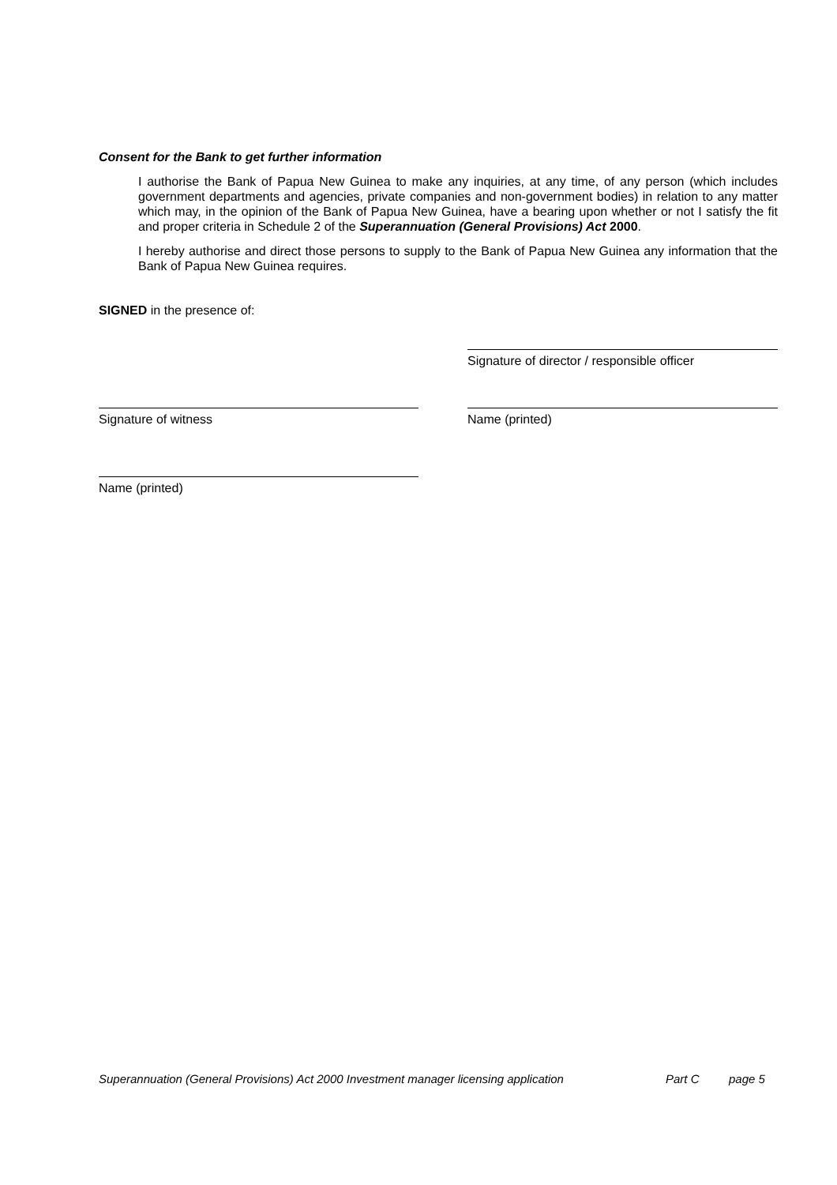Consent for the Bank to get further information
I authorise the Bank of Papua New Guinea to make any inquiries, at any time, of any person (which includes government departments and agencies, private companies and non-government bodies) in relation to any matter which may, in the opinion of the Bank of Papua New Guinea, have a bearing upon whether or not I satisfy the fit and proper criteria in Schedule 2 of the Superannuation (General Provisions) Act 2000.
I hereby authorise and direct those persons to supply to the Bank of Papua New Guinea any information that the Bank of Papua New Guinea requires.
SIGNED in the presence of:
Signature of director / responsible officer
Signature of witness Name (printed)
Name (printed)
Superannuation (General Provisions) Act 2000 Investment manager licensing application Part C page 5